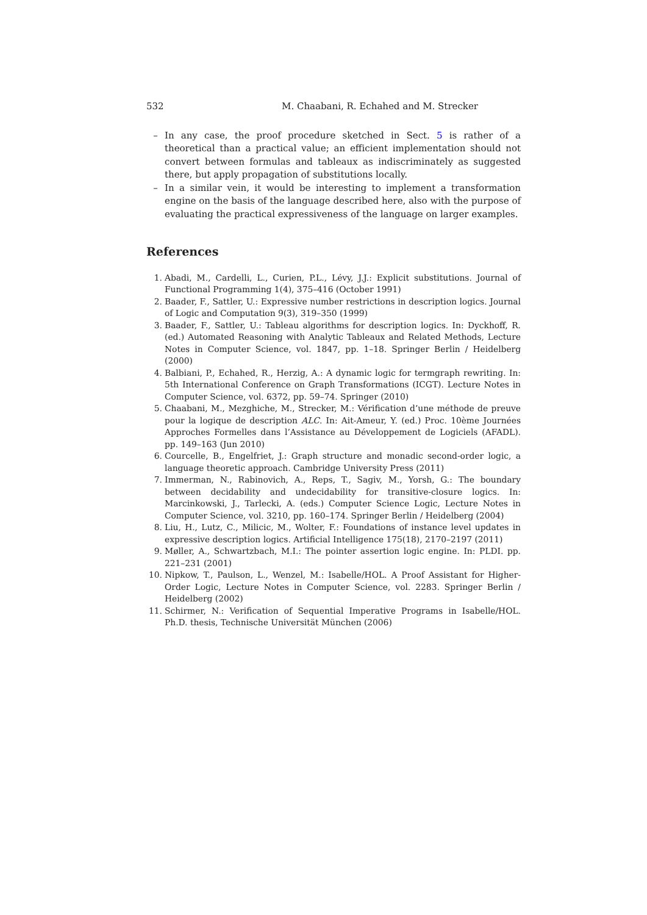532 M. Chaabani, R. Echahed and M. Strecker
– In any case, the proof procedure sketched in Sect. 5 is rather of a theoretical than a practical value; an efficient implementation should not convert between formulas and tableaux as indiscriminately as suggested there, but apply propagation of substitutions locally.
– In a similar vein, it would be interesting to implement a transformation engine on the basis of the language described here, also with the purpose of evaluating the practical expressiveness of the language on larger examples.
References
1. Abadi, M., Cardelli, L., Curien, P.L., Lévy, J.J.: Explicit substitutions. Journal of Functional Programming 1(4), 375–416 (October 1991)
2. Baader, F., Sattler, U.: Expressive number restrictions in description logics. Journal of Logic and Computation 9(3), 319–350 (1999)
3. Baader, F., Sattler, U.: Tableau algorithms for description logics. In: Dyckhoff, R. (ed.) Automated Reasoning with Analytic Tableaux and Related Methods, Lecture Notes in Computer Science, vol. 1847, pp. 1–18. Springer Berlin / Heidelberg (2000)
4. Balbiani, P., Echahed, R., Herzig, A.: A dynamic logic for termgraph rewriting. In: 5th International Conference on Graph Transformations (ICGT). Lecture Notes in Computer Science, vol. 6372, pp. 59–74. Springer (2010)
5. Chaabani, M., Mezghiche, M., Strecker, M.: Vérification d’une méthode de preuve pour la logique de description ALC. In: Ait-Ameur, Y. (ed.) Proc. 10ème Journées Approches Formelles dans l’Assistance au Développement de Logiciels (AFADL). pp. 149–163 (Jun 2010)
6. Courcelle, B., Engelfriet, J.: Graph structure and monadic second-order logic, a language theoretic approach. Cambridge University Press (2011)
7. Immerman, N., Rabinovich, A., Reps, T., Sagiv, M., Yorsh, G.: The boundary between decidability and undecidability for transitive-closure logics. In: Marcinkowski, J., Tarlecki, A. (eds.) Computer Science Logic, Lecture Notes in Computer Science, vol. 3210, pp. 160–174. Springer Berlin / Heidelberg (2004)
8. Liu, H., Lutz, C., Milicic, M., Wolter, F.: Foundations of instance level updates in expressive description logics. Artificial Intelligence 175(18), 2170–2197 (2011)
9. Møller, A., Schwartzbach, M.I.: The pointer assertion logic engine. In: PLDI. pp. 221–231 (2001)
10. Nipkow, T., Paulson, L., Wenzel, M.: Isabelle/HOL. A Proof Assistant for Higher-Order Logic, Lecture Notes in Computer Science, vol. 2283. Springer Berlin / Heidelberg (2002)
11. Schirmer, N.: Verification of Sequential Imperative Programs in Isabelle/HOL. Ph.D. thesis, Technische Universität München (2006)